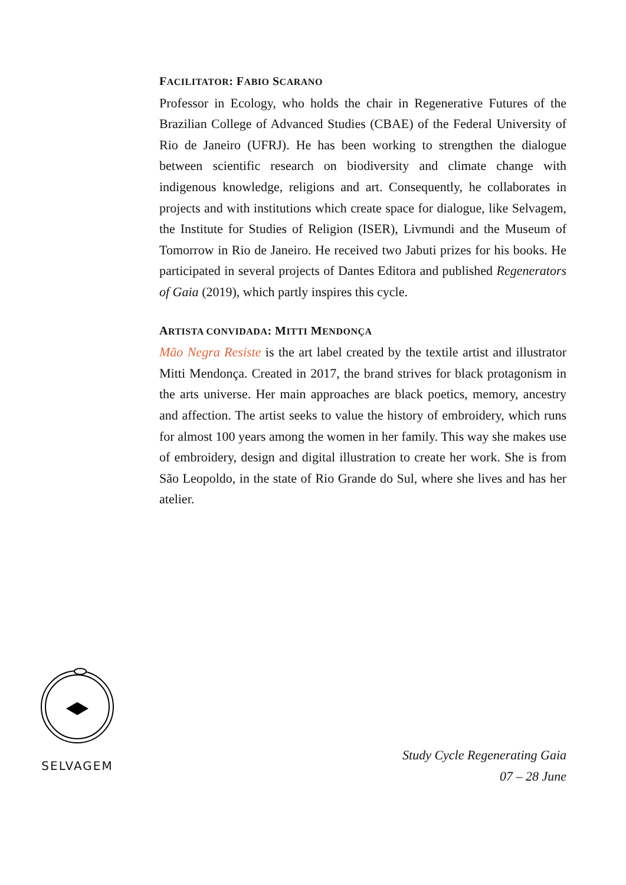FACILITATOR: FABIO SCARANO
Professor in Ecology, who holds the chair in Regenerative Futures of the Brazilian College of Advanced Studies (CBAE) of the Federal University of Rio de Janeiro (UFRJ). He has been working to strengthen the dialogue between scientific research on biodiversity and climate change with indigenous knowledge, religions and art. Consequently, he collaborates in projects and with institutions which create space for dialogue, like Selvagem, the Institute for Studies of Religion (ISER), Livmundi and the Museum of Tomorrow in Rio de Janeiro. He received two Jabuti prizes for his books. He participated in several projects of Dantes Editora and published Regenerators of Gaia (2019), which partly inspires this cycle.
ARTISTA CONVIDADA: MITTI MENDONÇA
Mão Negra Resiste is the art label created by the textile artist and illustrator Mitti Mendonça. Created in 2017, the brand strives for black protagonism in the arts universe. Her main approaches are black poetics, memory, ancestry and affection. The artist seeks to value the history of embroidery, which runs for almost 100 years among the women in her family. This way she makes use of embroidery, design and digital illustration to create her work. She is from São Leopoldo, in the state of Rio Grande do Sul, where she lives and has her atelier.
SELVAGEM
Study Cycle Regenerating Gaia
07 – 28 June